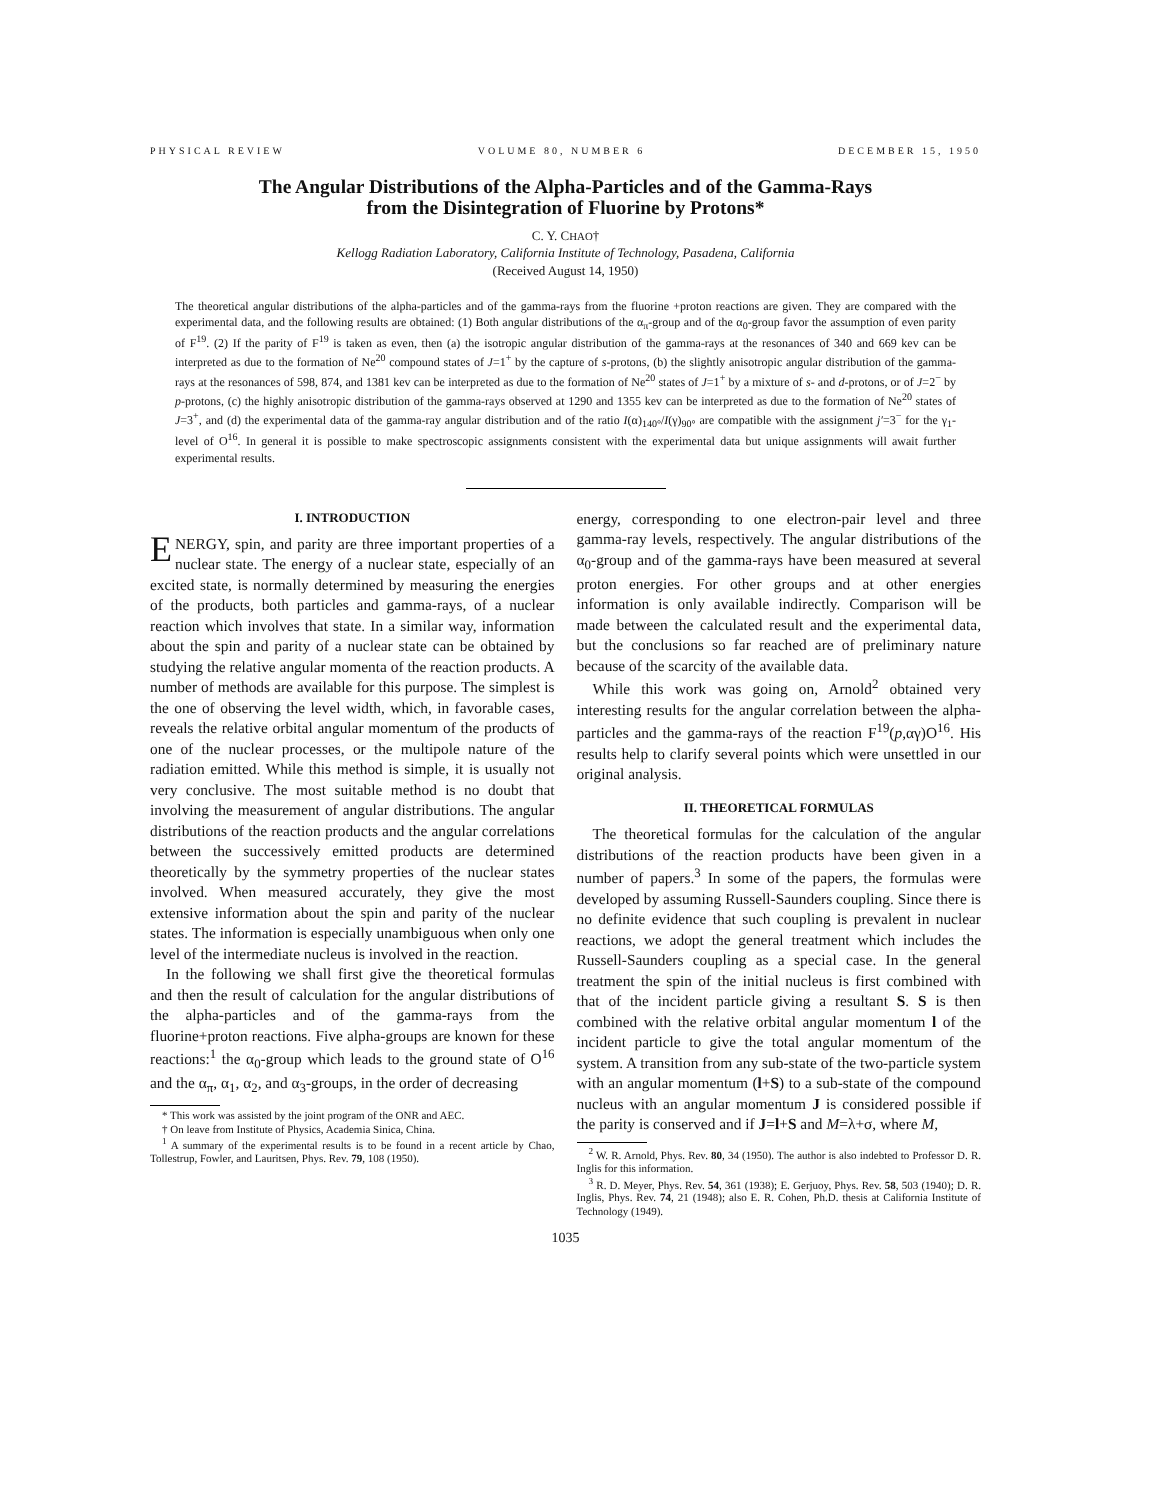PHYSICAL REVIEW VOLUME 80, NUMBER 6 DECEMBER 15, 1950
The Angular Distributions of the Alpha-Particles and of the Gamma-Rays
from the Disintegration of Fluorine by Protons*
C. Y. CHAO†
Kellogg Radiation Laboratory, California Institute of Technology, Pasadena, California
(Received August 14, 1950)
The theoretical angular distributions of the alpha-particles and of the gamma-rays from the fluorine +proton reactions are given. They are compared with the experimental data, and the following results are obtained: (1) Both angular distributions of the α<sub>π</sub>-group and of the α<sub>0</sub>-group favor the assumption of even parity of F<sup>19</sup>. (2) If the parity of F<sup>19</sup> is taken as even, then (a) the isotropic angular distribution of the gamma-rays at the resonances of 340 and 669 kev can be interpreted as due to the formation of Ne<sup>20</sup> compound states of J=1<sup>+</sup> by the capture of s-protons, (b) the slightly anisotropic angular distribution of the gamma-rays at the resonances of 598, 874, and 1381 kev can be interpreted as due to the formation of Ne<sup>20</sup> states of J=1<sup>+</sup> by a mixture of s- and d-protons, or of J=2<sup>−</sup> by p-protons, (c) the highly anisotropic distribution of the gamma-rays observed at 1290 and 1355 kev can be interpreted as due to the formation of Ne<sup>20</sup> states of J=3<sup>+</sup>, and (d) the experimental data of the gamma-ray angular distribution and of the ratio I(α)<sub>140°</sub>/I(γ)<sub>90°</sub> are compatible with the assignment j′=3<sup>−</sup> for the γ<sub>1</sub>-level of O<sup>16</sup>. In general it is possible to make spectroscopic assignments consistent with the experimental data but unique assignments will await further experimental results.
I. INTRODUCTION
ENERGY, spin, and parity are three important properties of a nuclear state. The energy of a nuclear state, especially of an excited state, is normally determined by measuring the energies of the products, both particles and gamma-rays, of a nuclear reaction which involves that state. In a similar way, information about the spin and parity of a nuclear state can be obtained by studying the relative angular momenta of the reaction products. A number of methods are available for this purpose. The simplest is the one of observing the level width, which, in favorable cases, reveals the relative orbital angular momentum of the products of one of the nuclear processes, or the multipole nature of the radiation emitted. While this method is simple, it is usually not very conclusive. The most suitable method is no doubt that involving the measurement of angular distributions. The angular distributions of the reaction products and the angular correlations between the successively emitted products are determined theoretically by the symmetry properties of the nuclear states involved. When measured accurately, they give the most extensive information about the spin and parity of the nuclear states. The information is especially unambiguous when only one level of the intermediate nucleus is involved in the reaction.
In the following we shall first give the theoretical formulas and then the result of calculation for the angular distributions of the alpha-particles and of the gamma-rays from the fluorine+proton reactions. Five alpha-groups are known for these reactions:<sup>1</sup> the α<sub>0</sub>-group which leads to the ground state of O<sup>16</sup> and the α<sub>π</sub>, α<sub>1</sub>, α<sub>2</sub>, and α<sub>3</sub>-groups, in the order of decreasing
* This work was assisted by the joint program of the ONR and AEC.
† On leave from Institute of Physics, Academia Sinica, China.
<sup>1</sup> A summary of the experimental results is to be found in a recent article by Chao, Tollestrup, Fowler, and Lauritsen, Phys. Rev. 79, 108 (1950).
energy, corresponding to one electron-pair level and three gamma-ray levels, respectively. The angular distributions of the α<sub>0</sub>-group and of the gamma-rays have been measured at several proton energies. For other groups and at other energies information is only available indirectly. Comparison will be made between the calculated result and the experimental data, but the conclusions so far reached are of preliminary nature because of the scarcity of the available data.
While this work was going on, Arnold<sup>2</sup> obtained very interesting results for the angular correlation between the alpha-particles and the gamma-rays of the reaction F<sup>19</sup>(p,αγ)O<sup>16</sup>. His results help to clarify several points which were unsettled in our original analysis.
II. THEORETICAL FORMULAS
The theoretical formulas for the calculation of the angular distributions of the reaction products have been given in a number of papers.<sup>3</sup> In some of the papers, the formulas were developed by assuming Russell-Saunders coupling. Since there is no definite evidence that such coupling is prevalent in nuclear reactions, we adopt the general treatment which includes the Russell-Saunders coupling as a special case. In the general treatment the spin of the initial nucleus is first combined with that of the incident particle giving a resultant S. S is then combined with the relative orbital angular momentum l of the incident particle to give the total angular momentum of the system. A transition from any sub-state of the two-particle system with an angular momentum (l+S) to a sub-state of the compound nucleus with an angular momentum J is considered possible if the parity is conserved and if J=l+S and M=λ+σ, where M,
<sup>2</sup> W. R. Arnold, Phys. Rev. 80, 34 (1950). The author is also indebted to Professor D. R. Inglis for this information.
<sup>3</sup> R. D. Meyer, Phys. Rev. 54, 361 (1938); E. Gerjuoy, Phys. Rev. 58, 503 (1940); D. R. Inglis, Phys. Rev. 74, 21 (1948); also E. R. Cohen, Ph.D. thesis at California Institute of Technology (1949).
1035